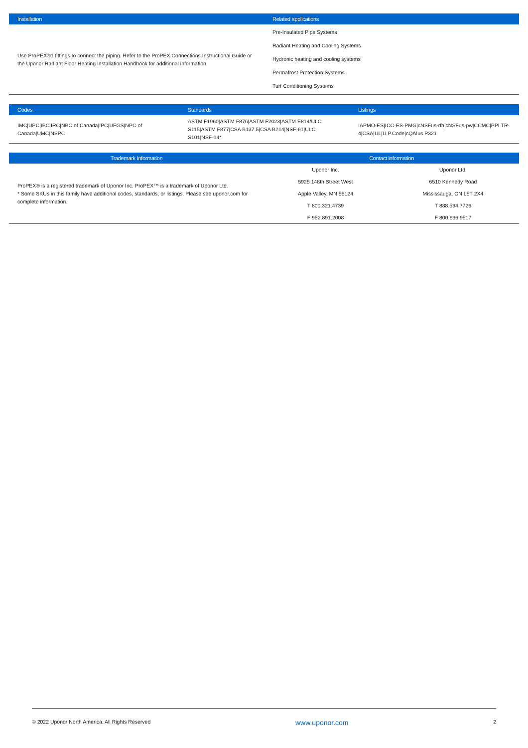| Installation | Related applications |
| --- | --- |
| Use ProPEX®1 fittings to connect the piping. Refer to the ProPEX Connections Instructional Guide or the Uponor Radiant Floor Heating Installation Handbook for additional information. | Pre-Insulated Pipe Systems |
| | Radiant Heating and Cooling Systems |
| | Hydronic heating and cooling systems |
| | Permafrost Protection Systems |
| | Turf Conditioning Systems |
| Codes | Standards | Listings |
| --- | --- | --- |
| IMC/UPC/IBC/IRC/NBC of Canada/IPC/UFGS/NPC of Canada/UMC/NSPC | ASTM F1960/ASTM F876/ASTM F2023/ASTM E814/ULC S115/ASTM F877/CSA B137.5/CSA B214/NSF-61/ULC S101/NSF-14* | IAPMO-ES/ICC-ES-PMG/cNSFus-rfh/cNSFus-pw/CCMC/PPI TR-4/CSA/UL/U.P.Code/cQAIus P321 |
| Trademark Information | Contact information | |
| --- | --- | --- |
| ProPEX® is a registered trademark of Uponor Inc. ProPEX™ is a trademark of Uponor Ltd. * Some SKUs in this family have additional codes, standards, or listings. Please see uponor.com for complete information. | Uponor Inc. | Uponor Ltd. |
| | 5925 148th Street West | 6510 Kennedy Road |
| | Apple Valley, MN 55124 | Mississauga, ON L5T 2X4 |
| | T 800.321.4739 | T 888.594.7726 |
| | F 952.891.2008 | F 800.636.9517 |
© 2022 Uponor North America. All Rights Reserved www.uponor.com 2